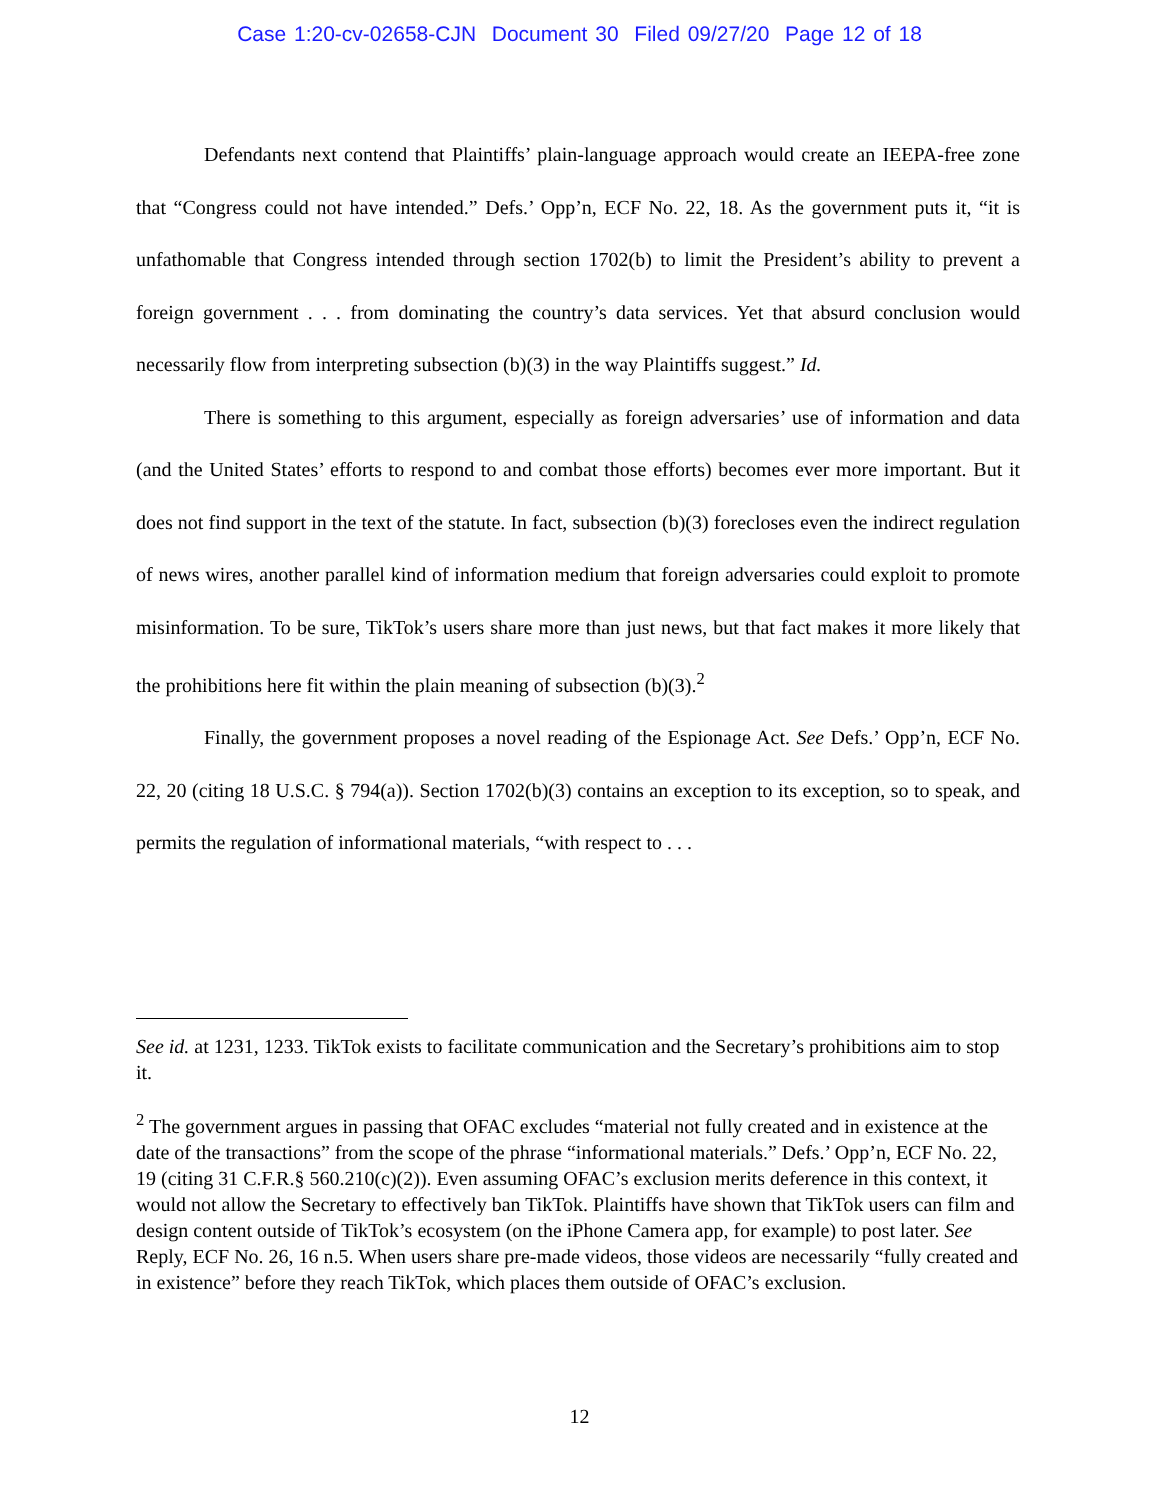Case 1:20-cv-02658-CJN Document 30 Filed 09/27/20 Page 12 of 18
Defendants next contend that Plaintiffs’ plain-language approach would create an IEEPA-free zone that “Congress could not have intended.” Defs.’ Opp’n, ECF No. 22, 18. As the government puts it, “it is unfathomable that Congress intended through section 1702(b) to limit the President’s ability to prevent a foreign government . . . from dominating the country’s data services. Yet that absurd conclusion would necessarily flow from interpreting subsection (b)(3) in the way Plaintiffs suggest.” Id.
There is something to this argument, especially as foreign adversaries’ use of information and data (and the United States’ efforts to respond to and combat those efforts) becomes ever more important. But it does not find support in the text of the statute. In fact, subsection (b)(3) forecloses even the indirect regulation of news wires, another parallel kind of information medium that foreign adversaries could exploit to promote misinformation. To be sure, TikTok’s users share more than just news, but that fact makes it more likely that the prohibitions here fit within the plain meaning of subsection (b)(3).<sup>2</sup>
Finally, the government proposes a novel reading of the Espionage Act. See Defs.’ Opp’n, ECF No. 22, 20 (citing 18 U.S.C. § 794(a)). Section 1702(b)(3) contains an exception to its exception, so to speak, and permits the regulation of informational materials, “with respect to . . .
See id. at 1231, 1233. TikTok exists to facilitate communication and the Secretary’s prohibitions aim to stop it.
<sup>2</sup> The government argues in passing that OFAC excludes “material not fully created and in existence at the date of the transactions” from the scope of the phrase “informational materials.” Defs.’ Opp’n, ECF No. 22, 19 (citing 31 C.F.R.§ 560.210(c)(2)). Even assuming OFAC’s exclusion merits deference in this context, it would not allow the Secretary to effectively ban TikTok. Plaintiffs have shown that TikTok users can film and design content outside of TikTok’s ecosystem (on the iPhone Camera app, for example) to post later. See Reply, ECF No. 26, 16 n.5. When users share pre-made videos, those videos are necessarily “fully created and in existence” before they reach TikTok, which places them outside of OFAC’s exclusion.
12